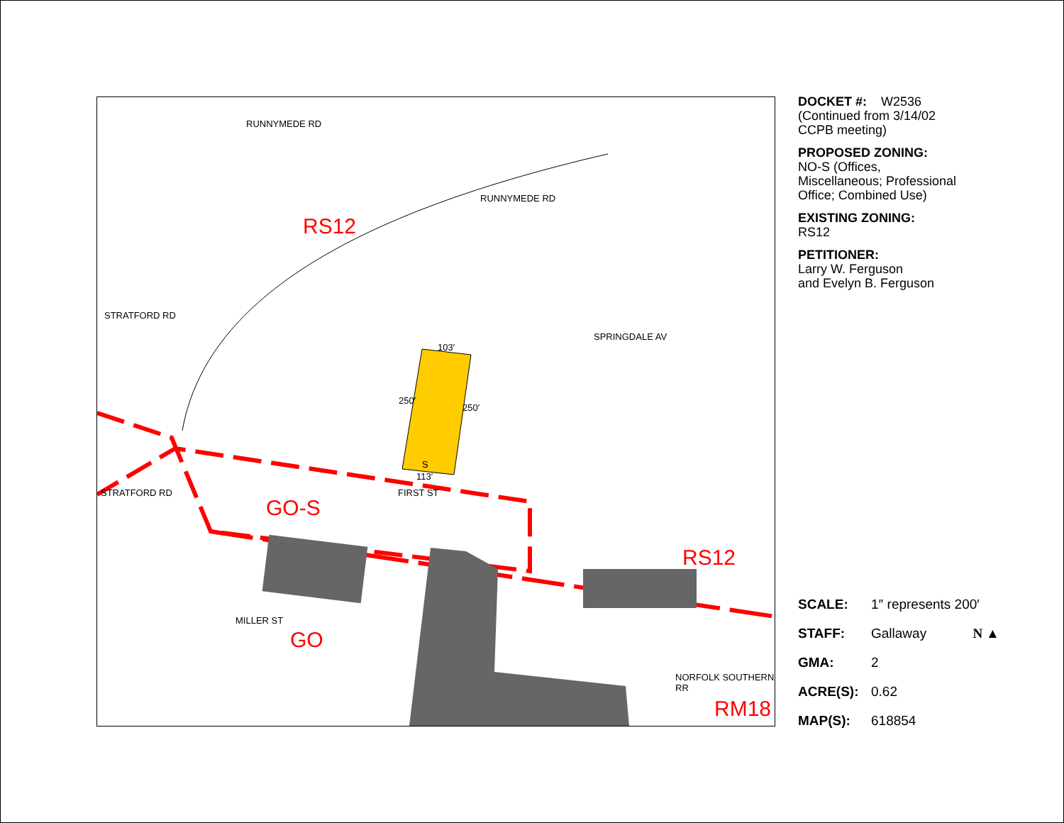RS12
GO-S
RS12
GO
RM18
RUNNYMEDE RD
RUNNYMEDE RD
STRATFORD RD
SPRINGDALE AV
103′
250′
250′
S
113′
STRATFORD RD FIRST ST
MILLER ST
NORFOLK SOUTHERN RR
DOCKET #: W2536
(Continued from 3/14/02
CCPB meeting)
PROPOSED ZONING:
NO-S (Offices,
Miscellaneous; Professional
Office; Combined Use)
EXISTING ZONING:
RS12
PETITIONER:
Larry W. Ferguson
and Evelyn B. Ferguson
SCALE: 1″ represents 200′
STAFF: Gallaway N ▲
GMA: 2
ACRE(S): 0.62
MAP(S): 618854